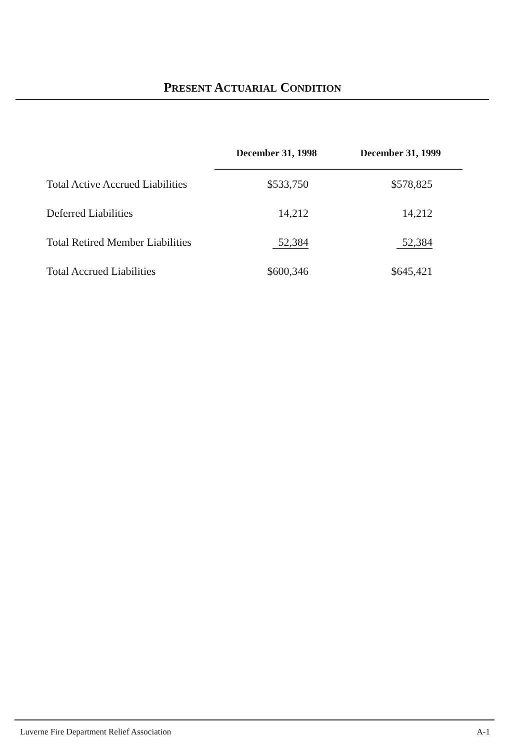PRESENT ACTUARIAL CONDITION
| | December 31, 1998 | December 31, 1999 |
| Total Active Accrued Liabilities | $533,750 | $578,825 |
| Deferred Liabilities | 14,212 | 14,212 |
| Total Retired Member Liabilities | 52,384 | 52,384 |
| Total Accrued Liabilities | $600,346 | $645,421 |
Luverne Fire Department Relief Association A-1